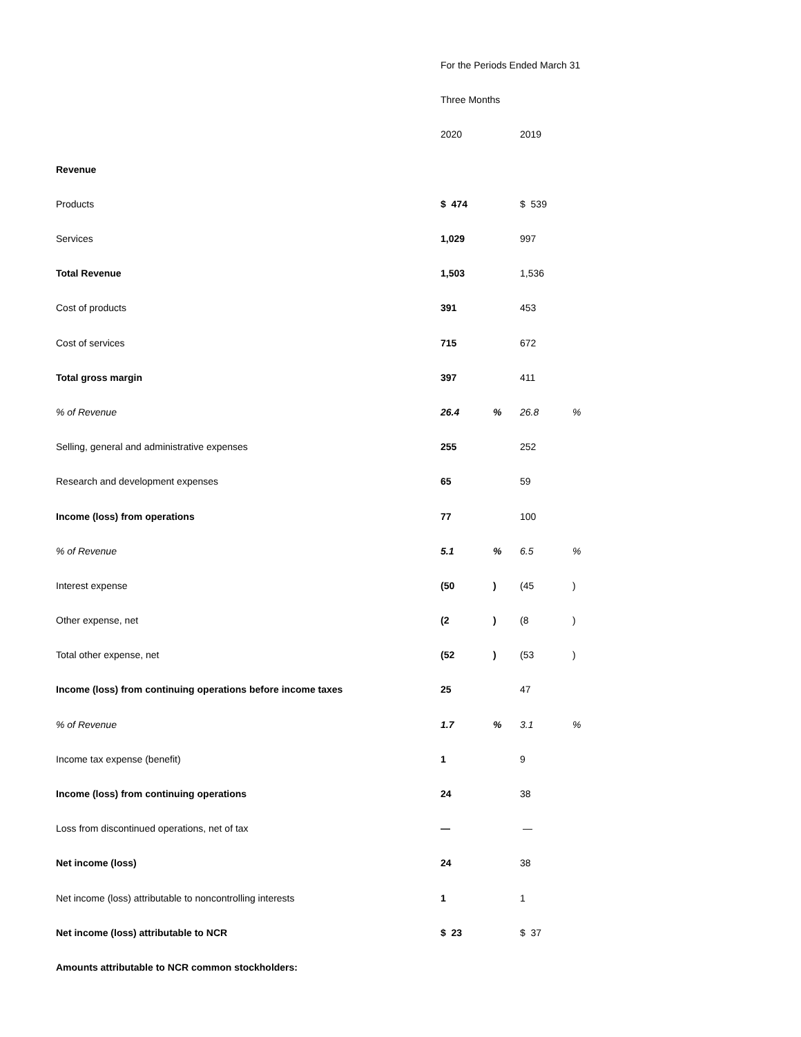| | For the Periods Ended March 31 | | | |
| | Three Months | | | |
| | 2020 | | 2019 | |
| Revenue | | | | |
| Products | $ 474 | | $ 539 | |
| Services | 1,029 | | 997 | |
| Total Revenue | 1,503 | | 1,536 | |
| Cost of products | 391 | | 453 | |
| Cost of services | 715 | | 672 | |
| Total gross margin | 397 | | 411 | |
| % of Revenue | 26.4 | % | 26.8 | % |
| Selling, general and administrative expenses | 255 | | 252 | |
| Research and development expenses | 65 | | 59 | |
| Income (loss) from operations | 77 | | 100 | |
| % of Revenue | 5.1 | % | 6.5 | % |
| Interest expense | (50 | ) | (45 | ) |
| Other expense, net | (2 | ) | (8 | ) |
| Total other expense, net | (52 | ) | (53 | ) |
| Income (loss) from continuing operations before income taxes | 25 | | 47 | |
| % of Revenue | 1.7 | % | 3.1 | % |
| Income tax expense (benefit) | 1 | | 9 | |
| Income (loss) from continuing operations | 24 | | 38 | |
| Loss from discontinued operations, net of tax | — | | — | |
| Net income (loss) | 24 | | 38 | |
| Net income (loss) attributable to noncontrolling interests | 1 | | 1 | |
| Net income (loss) attributable to NCR | $ 23 | | $ 37 | |
| Amounts attributable to NCR common stockholders: | | | | |